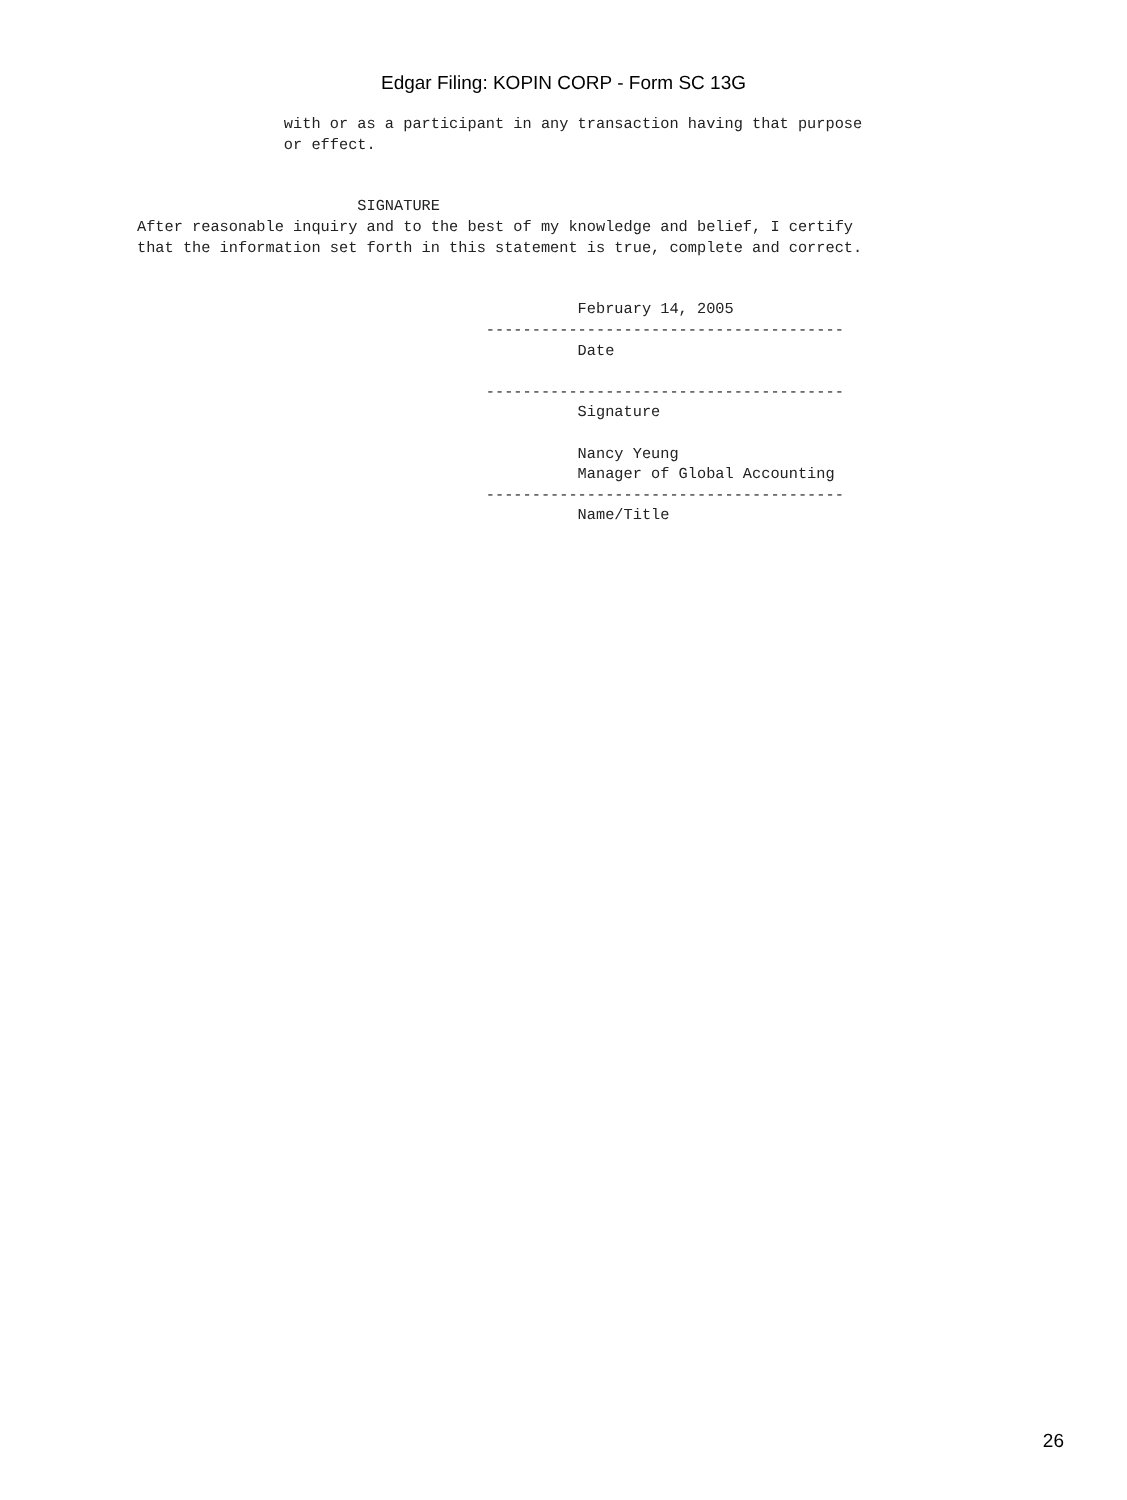Edgar Filing: KOPIN CORP - Form SC 13G
                with or as a participant in any transaction having that purpose
                or effect.


                        SIGNATURE
After reasonable inquiry and to the best of my knowledge and belief, I certify
that the information set forth in this statement is true, complete and correct.


                                                February 14, 2005
                                      ---------------------------------------
                                                Date

                                      ---------------------------------------
                                                Signature

                                                Nancy Yeung
                                                Manager of Global Accounting
                                      ---------------------------------------
                                                Name/Title
26